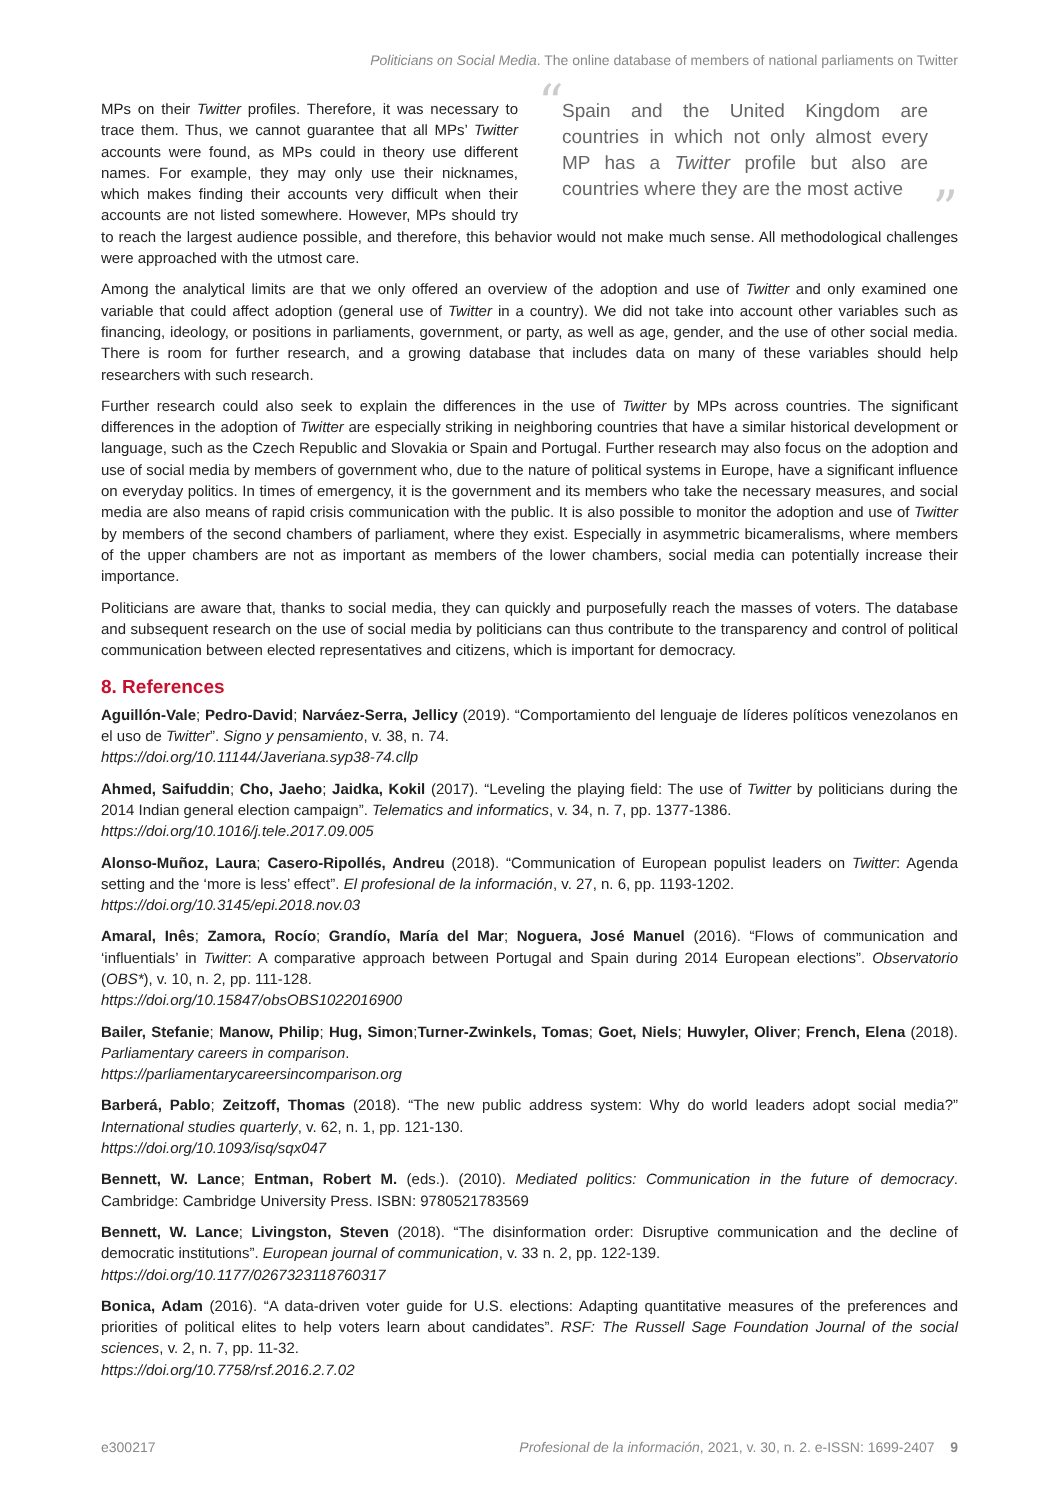Politicians on Social Media. The online database of members of national parliaments on Twitter
“Spain and the United Kingdom are countries in which not only almost every MP has a Twitter profile but also are countries where they are the most active”
MPs on their Twitter profiles. Therefore, it was necessary to trace them. Thus, we cannot guarantee that all MPs’ Twitter accounts were found, as MPs could in theory use different names. For example, they may only use their nicknames, which makes finding their accounts very difficult when their accounts are not listed somewhere. However, MPs should try to reach the largest audience possible, and therefore, this behavior would not make much sense. All methodological challenges were approached with the utmost care.
Among the analytical limits are that we only offered an overview of the adoption and use of Twitter and only examined one variable that could affect adoption (general use of Twitter in a country). We did not take into account other variables such as financing, ideology, or positions in parliaments, government, or party, as well as age, gender, and the use of other social media. There is room for further research, and a growing database that includes data on many of these variables should help researchers with such research.
Further research could also seek to explain the differences in the use of Twitter by MPs across countries. The significant differences in the adoption of Twitter are especially striking in neighboring countries that have a similar historical development or language, such as the Czech Republic and Slovakia or Spain and Portugal. Further research may also focus on the adoption and use of social media by members of government who, due to the nature of political systems in Europe, have a significant influence on everyday politics. In times of emergency, it is the government and its members who take the necessary measures, and social media are also means of rapid crisis communication with the public. It is also possible to monitor the adoption and use of Twitter by members of the second chambers of parliament, where they exist. Especially in asymmetric bicameralisms, where members of the upper chambers are not as important as members of the lower chambers, social media can potentially increase their importance.
Politicians are aware that, thanks to social media, they can quickly and purposefully reach the masses of voters. The database and subsequent research on the use of social media by politicians can thus contribute to the transparency and control of political communication between elected representatives and citizens, which is important for democracy.
8. References
Aguillón-Vale; Pedro-David; Narváez-Serra, Jellicy (2019). “Comportamiento del lenguaje de líderes políticos venezolanos en el uso de Twitter”. Signo y pensamiento, v. 38, n. 74.
https://doi.org/10.11144/Javeriana.syp38-74.cllp
Ahmed, Saifuddin; Cho, Jaeho; Jaidka, Kokil (2017). “Leveling the playing field: The use of Twitter by politicians during the 2014 Indian general election campaign”. Telematics and informatics, v. 34, n. 7, pp. 1377-1386.
https://doi.org/10.1016/j.tele.2017.09.005
Alonso-Muñoz, Laura; Casero-Ripollés, Andreu (2018). “Communication of European populist leaders on Twitter: Agenda setting and the ‘more is less’ effect”. El profesional de la información, v. 27, n. 6, pp. 1193-1202.
https://doi.org/10.3145/epi.2018.nov.03
Amaral, Inês; Zamora, Rocío; Grandío, María del Mar; Noguera, José Manuel (2016). “Flows of communication and ‘influentials’ in Twitter: A comparative approach between Portugal and Spain during 2014 European elections”. Observatorio (OBS*), v. 10, n. 2, pp. 111-128.
https://doi.org/10.15847/obsOBS1022016900
Bailer, Stefanie; Manow, Philip; Hug, Simon;Turner-Zwinkels, Tomas; Goet, Niels; Huwyler, Oliver; French, Elena (2018). Parliamentary careers in comparison.
https://parliamentarycareersincomparison.org
Barberá, Pablo; Zeitzoff, Thomas (2018). “The new public address system: Why do world leaders adopt social media?” International studies quarterly, v. 62, n. 1, pp. 121-130.
https://doi.org/10.1093/isq/sqx047
Bennett, W. Lance; Entman, Robert M. (eds.). (2010). Mediated politics: Communication in the future of democracy. Cambridge: Cambridge University Press. ISBN: 9780521783569
Bennett, W. Lance; Livingston, Steven (2018). “The disinformation order: Disruptive communication and the decline of democratic institutions”. European journal of communication, v. 33 n. 2, pp. 122-139.
https://doi.org/10.1177/0267323118760317
Bonica, Adam (2016). “A data-driven voter guide for U.S. elections: Adapting quantitative measures of the preferences and priorities of political elites to help voters learn about candidates”. RSF: The Russell Sage Foundation Journal of the social sciences, v. 2, n. 7, pp. 11-32.
https://doi.org/10.7758/rsf.2016.2.7.02
e300217 Profesional de la información, 2021, v. 30, n. 2. e-ISSN: 1699-2407 9